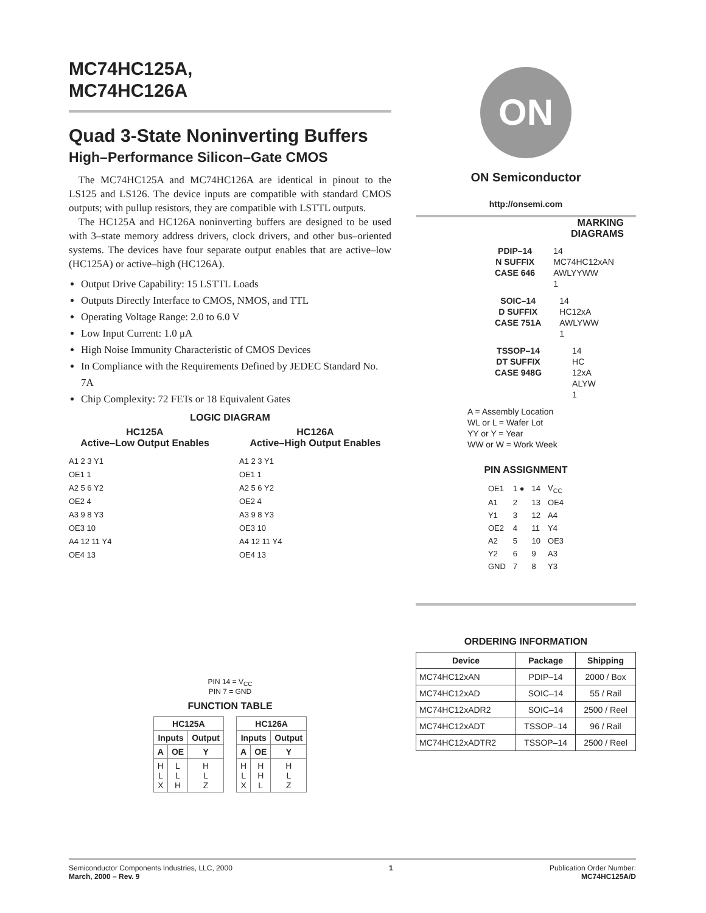MC74HC125A,
MC74HC126A
Quad 3-State Noninverting Buffers
High–Performance Silicon–Gate CMOS
The MC74HC125A and MC74HC126A are identical in pinout to the LS125 and LS126. The device inputs are compatible with standard CMOS outputs; with pullup resistors, they are compatible with LSTTL outputs.
The HC125A and HC126A noninverting buffers are designed to be used with 3–state memory address drivers, clock drivers, and other bus–oriented systems. The devices have four separate output enables that are active–low (HC125A) or active–high (HC126A).
Output Drive Capability: 15 LSTTL Loads
Outputs Directly Interface to CMOS, NMOS, and TTL
Operating Voltage Range: 2.0 to 6.0 V
Low Input Current: 1.0 μA
High Noise Immunity Characteristic of CMOS Devices
In Compliance with the Requirements Defined by JEDEC Standard No. 7A
Chip Complexity: 72 FETs or 18 Equivalent Gates
LOGIC DIAGRAM
HC125A
Active–Low Output Enables
A1 2 3 Y1
OE1 1
A2 5 6 Y2
OE2 4
A3 9 8 Y3
OE3 10
A4 12 11 Y4
OE4 13
HC126A
Active–High Output Enables
A1 2 3 Y1
OE1 1
A2 5 6 Y2
OE2 4
A3 9 8 Y3
OE3 10
A4 12 11 Y4
OE4 13
PIN 14 = V<sub>CC</sub>
PIN 7 = GND
FUNCTION TABLE
| HC125A | | |
| --- | --- | --- |
| Inputs | | Output |
| A | OE | Y |
| H L X | L L H | H L Z |
| HC126A | | |
| --- | --- | --- |
| Inputs | | Output |
| A | OE | Y |
| H L X | H H L | H L Z |
ON
ON Semiconductor
http://onsemi.com
MARKING
DIAGRAMS
PDIP–14
N SUFFIX
CASE 646
14
MC74HC12xAN
AWLYYWW
1
SOIC–14
D SUFFIX
CASE 751A
14
HC12xA
AWLYWW
1
TSSOP–14
DT SUFFIX
CASE 948G
14
HC
12xA
ALYW
1
A = Assembly Location
WL or L = Wafer Lot
YY or Y = Year
WW or W = Work Week
PIN ASSIGNMENT
| OE1 | 1 ● | 14 | V<sub>CC</sub> |
| A1 | 2 | 13 | OE4 |
| Y1 | 3 | 12 | A4 |
| OE2 | 4 | 11 | Y4 |
| A2 | 5 | 10 | OE3 |
| Y2 | 6 | 9 | A3 |
| GND | 7 | 8 | Y3 |
ORDERING INFORMATION
| Device | Package | Shipping |
| --- | --- | --- |
| MC74HC12xAN | PDIP–14 | 2000 / Box |
| MC74HC12xAD | SOIC–14 | 55 / Rail |
| MC74HC12xADR2 | SOIC–14 | 2500 / Reel |
| MC74HC12xADT | TSSOP–14 | 96 / Rail |
| MC74HC12xADTR2 | TSSOP–14 | 2500 / Reel |
Semiconductor Components Industries, LLC, 2000
March, 2000 – Rev. 9
1 Publication Order Number:
MC74HC125A/D